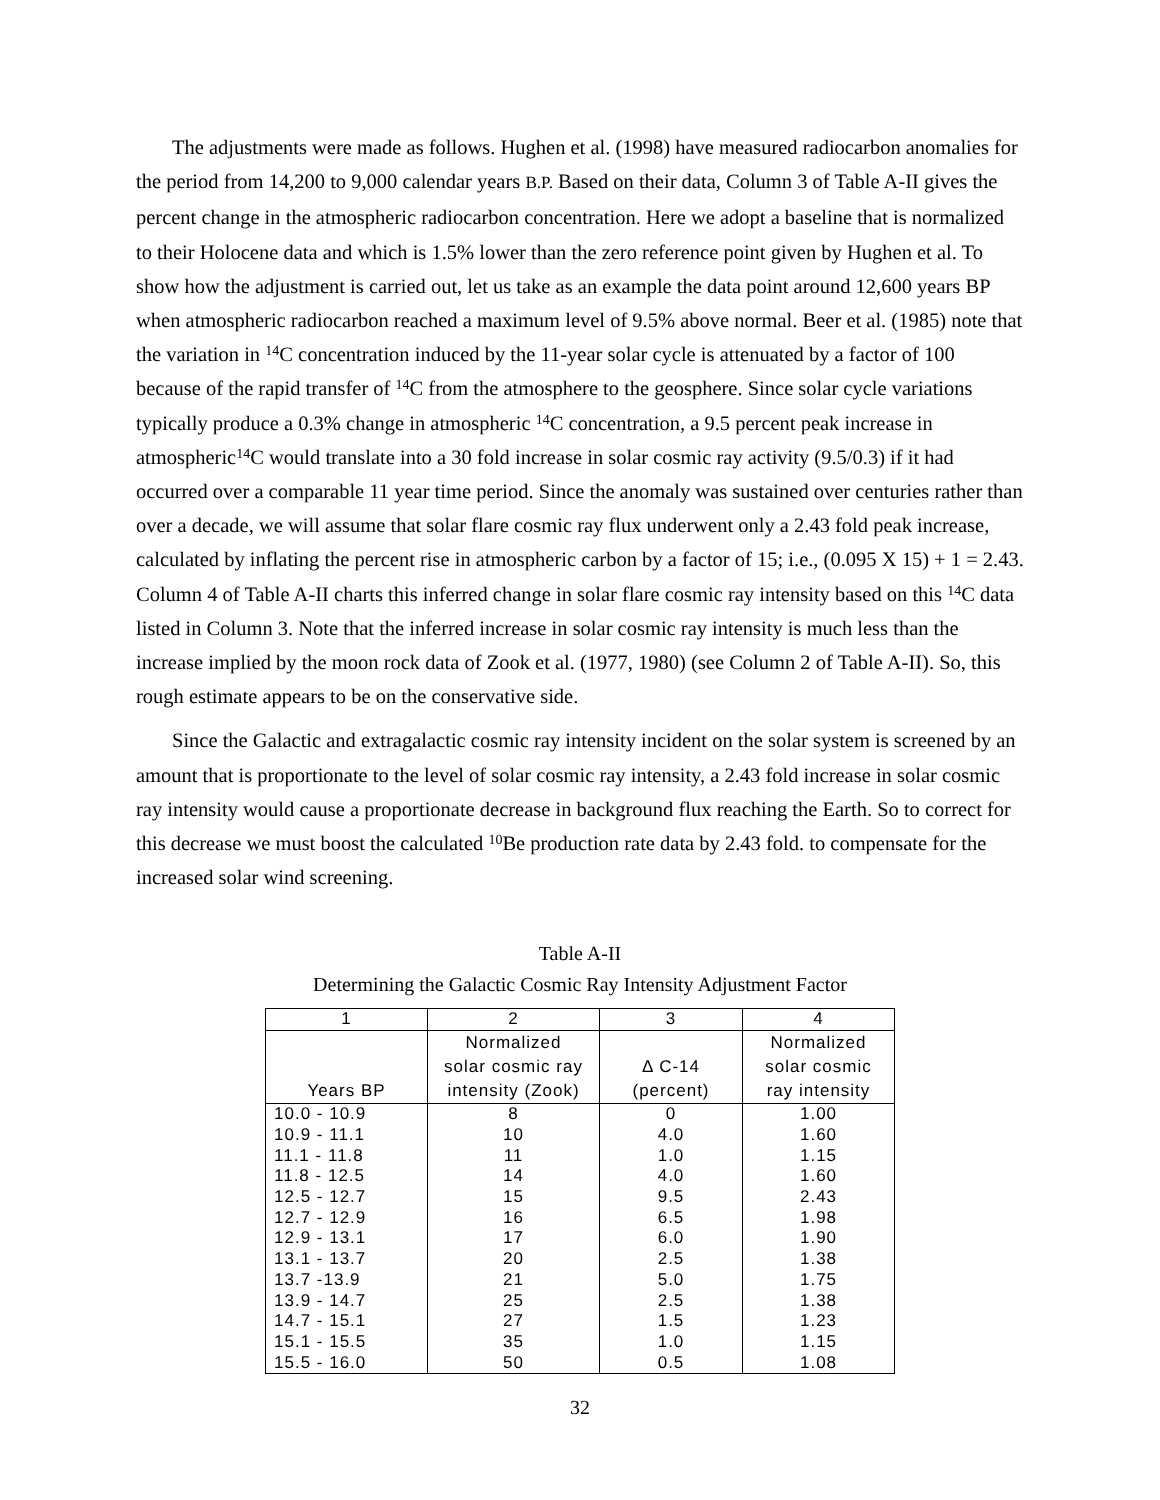The adjustments were made as follows. Hughen et al. (1998) have measured radiocarbon anomalies for the period from 14,200 to 9,000 calendar years B.P. Based on their data, Column 3 of Table A-II gives the percent change in the atmospheric radiocarbon concentration. Here we adopt a baseline that is normalized to their Holocene data and which is 1.5% lower than the zero reference point given by Hughen et al. To show how the adjustment is carried out, let us take as an example the data point around 12,600 years BP when atmospheric radiocarbon reached a maximum level of 9.5% above normal. Beer et al. (1985) note that the variation in <sup>14</sup>C concentration induced by the 11-year solar cycle is attenuated by a factor of 100 because of the rapid transfer of <sup>14</sup>C from the atmosphere to the geosphere. Since solar cycle variations typically produce a 0.3% change in atmospheric <sup>14</sup>C concentration, a 9.5 percent peak increase in atmospheric<sup>14</sup>C would translate into a 30 fold increase in solar cosmic ray activity (9.5/0.3) if it had occurred over a comparable 11 year time period. Since the anomaly was sustained over centuries rather than over a decade, we will assume that solar flare cosmic ray flux underwent only a 2.43 fold peak increase, calculated by inflating the percent rise in atmospheric carbon by a factor of 15; i.e., (0.095 X 15) + 1 = 2.43. Column 4 of Table A-II charts this inferred change in solar flare cosmic ray intensity based on this <sup>14</sup>C data listed in Column 3. Note that the inferred increase in solar cosmic ray intensity is much less than the increase implied by the moon rock data of Zook et al. (1977, 1980) (see Column 2 of Table A-II). So, this rough estimate appears to be on the conservative side.
Since the Galactic and extragalactic cosmic ray intensity incident on the solar system is screened by an amount that is proportionate to the level of solar cosmic ray intensity, a 2.43 fold increase in solar cosmic ray intensity would cause a proportionate decrease in background flux reaching the Earth. So to correct for this decrease we must boost the calculated <sup>10</sup>Be production rate data by 2.43 fold. to compensate for the increased solar wind screening.
Table A-II
Determining the Galactic Cosmic Ray Intensity Adjustment Factor
| 1 | 2 | 3 | 4 |
| --- | --- | --- | --- |
| Years BP | Normalized solar cosmic ray intensity (Zook) | Δ C-14 (percent) | Normalized solar cosmic ray intensity |
| 10.0 - 10.9 | 8 | 0 | 1.00 |
| 10.9 - 11.1 | 10 | 4.0 | 1.60 |
| 11.1 - 11.8 | 11 | 1.0 | 1.15 |
| 11.8 - 12.5 | 14 | 4.0 | 1.60 |
| 12.5 - 12.7 | 15 | 9.5 | 2.43 |
| 12.7 - 12.9 | 16 | 6.5 | 1.98 |
| 12.9 - 13.1 | 17 | 6.0 | 1.90 |
| 13.1 - 13.7 | 20 | 2.5 | 1.38 |
| 13.7 -13.9 | 21 | 5.0 | 1.75 |
| 13.9 - 14.7 | 25 | 2.5 | 1.38 |
| 14.7 - 15.1 | 27 | 1.5 | 1.23 |
| 15.1 - 15.5 | 35 | 1.0 | 1.15 |
| 15.5 - 16.0 | 50 | 0.5 | 1.08 |
32